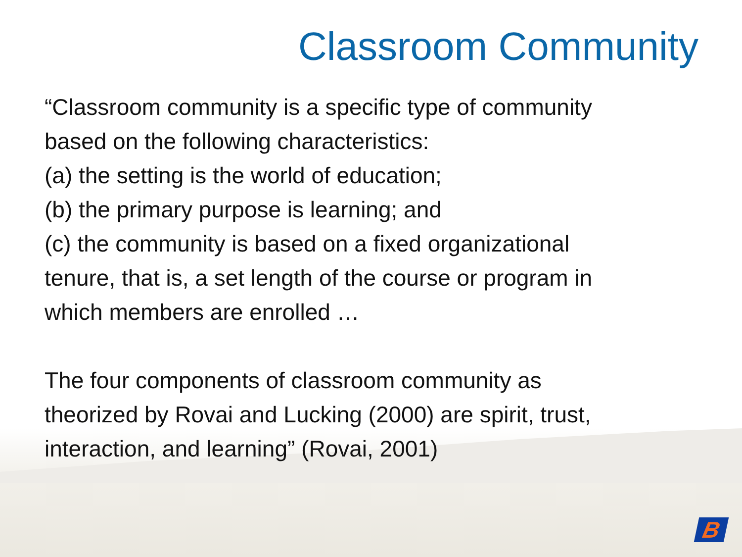Classroom Community
“Classroom community is a specific type of community
based on the following characteristics:
(a) the setting is the world of education;
(b) the primary purpose is learning; and
(c) the community is based on a fixed organizational
tenure, that is, a set length of the course or program in
which members are enrolled …
The four components of classroom community as
theorized by Rovai and Lucking (2000) are spirit, trust,
interaction, and learning” (Rovai, 2001)
B